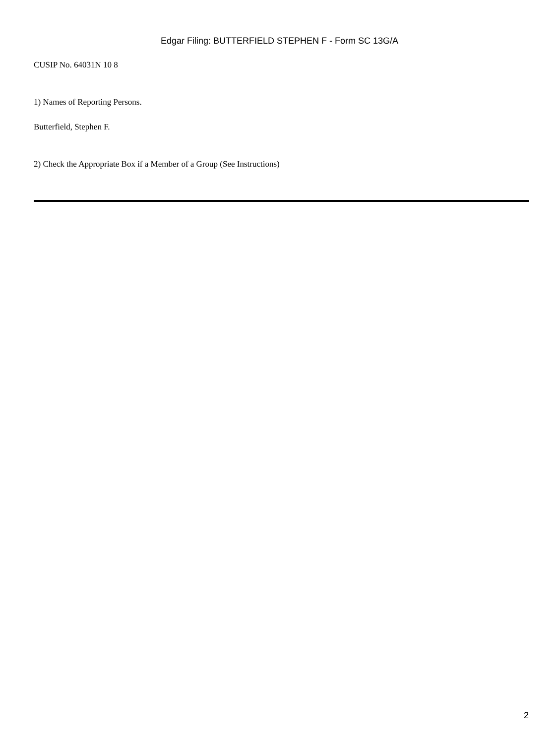Edgar Filing: BUTTERFIELD STEPHEN F - Form SC 13G/A
CUSIP No. 64031N 10 8
1) Names of Reporting Persons.
Butterfield, Stephen F.
2) Check the Appropriate Box if a Member of a Group (See Instructions)
2